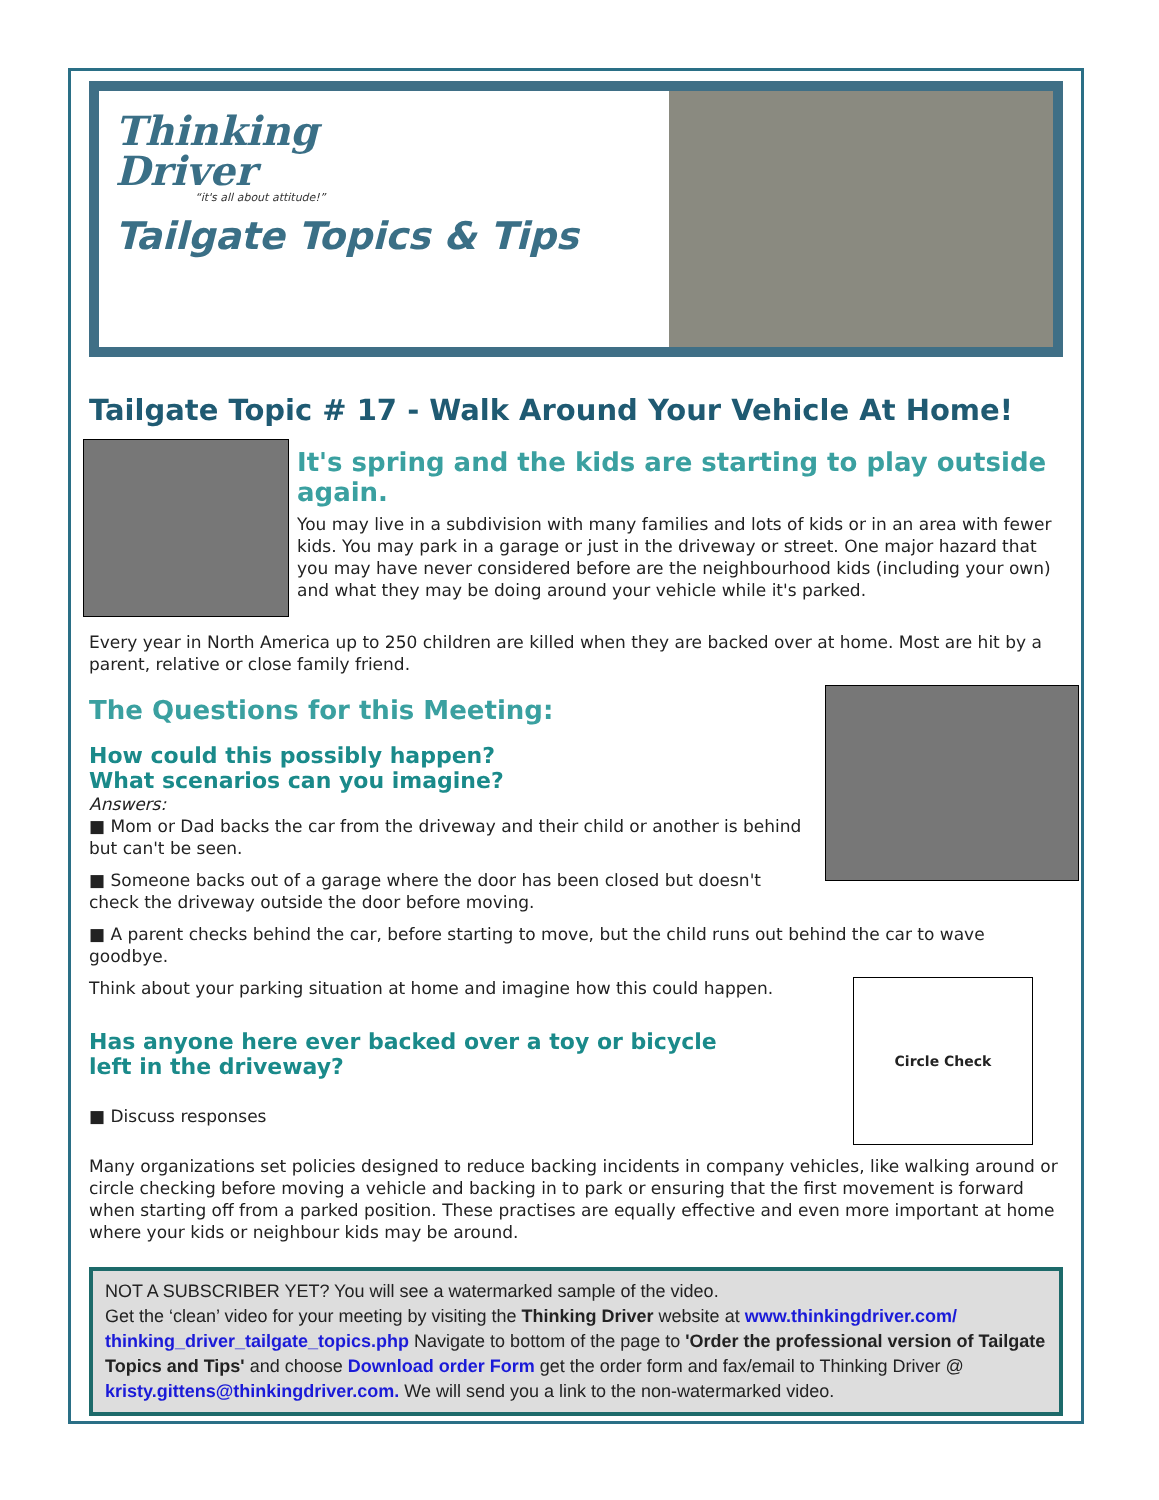Thinking
Driver
“it's all about attitude!”
Tailgate Topics & Tips
Tailgate Topic # 17 - Walk Around Your Vehicle At Home!
It's spring and the kids are starting to play outside again.
You may live in a subdivision with many families and lots of kids or in an area with fewer kids. You may park in a garage or just in the driveway or street. One major hazard that you may have never considered before are the neighbourhood kids (including your own) and what they may be doing around your vehicle while it's parked.
Every year in North America up to 250 children are killed when they are backed over at home. Most are hit by a parent, relative or close family friend.
The Questions for this Meeting:
How could this possibly happen?
What scenarios can you imagine?
Answers:
■ Mom or Dad backs the car from the driveway and their child or another is behind but can't be seen.
■ Someone backs out of a garage where the door has been closed but doesn't check the driveway outside the door before moving.
■ A parent checks behind the car, before starting to move, but the child runs out behind the car to wave goodbye.
Circle Check
Think about your parking situation at home and imagine how this could happen.
Has anyone here ever backed over a toy or bicycle
left in the driveway?
■ Discuss responses
Many organizations set policies designed to reduce backing incidents in company vehicles, like walking around or circle checking before moving a vehicle and backing in to park or ensuring that the first movement is forward when starting off from a parked position. These practises are equally effective and even more important at home where your kids or neighbour kids may be around.
NOT A SUBSCRIBER YET? You will see a watermarked sample of the video.
Get the ‘clean’ video for your meeting by visiting the Thinking Driver website at www.thinkingdriver.com/ thinking_driver_tailgate_topics.php Navigate to bottom of the page to 'Order the professional version of Tailgate Topics and Tips' and choose Download order Form get the order form and fax/email to Thinking Driver @ kristy.gittens@thinkingdriver.com. We will send you a link to the non-watermarked video.